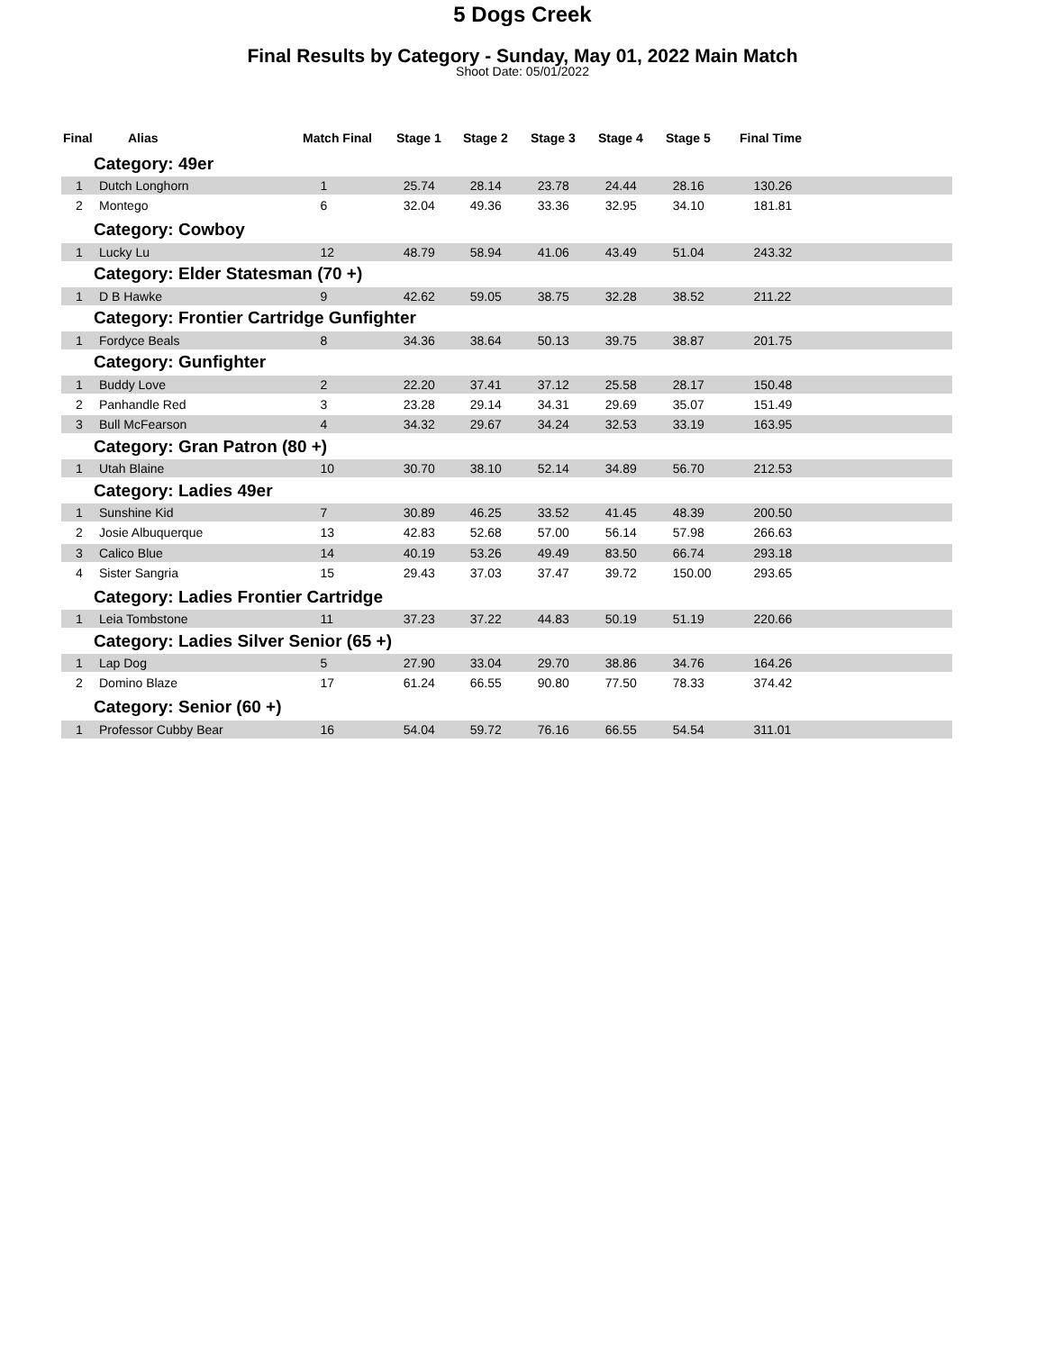5 Dogs Creek
Final Results by Category - Sunday, May 01, 2022 Main Match
Shoot Date: 05/01/2022
| Final | Alias | Match Final | Stage 1 | Stage 2 | Stage 3 | Stage 4 | Stage 5 | Final Time |
| --- | --- | --- | --- | --- | --- | --- | --- | --- |
| Category: 49er | | | | | | | | |
| 1 | Dutch Longhorn | 1 | 25.74 | 28.14 | 23.78 | 24.44 | 28.16 | 130.26 |
| 2 | Montego | 6 | 32.04 | 49.36 | 33.36 | 32.95 | 34.10 | 181.81 |
| Category: Cowboy | | | | | | | | |
| 1 | Lucky Lu | 12 | 48.79 | 58.94 | 41.06 | 43.49 | 51.04 | 243.32 |
| Category: Elder Statesman (70 +) | | | | | | | | |
| 1 | D B Hawke | 9 | 42.62 | 59.05 | 38.75 | 32.28 | 38.52 | 211.22 |
| Category: Frontier Cartridge Gunfighter | | | | | | | | |
| 1 | Fordyce Beals | 8 | 34.36 | 38.64 | 50.13 | 39.75 | 38.87 | 201.75 |
| Category: Gunfighter | | | | | | | | |
| 1 | Buddy Love | 2 | 22.20 | 37.41 | 37.12 | 25.58 | 28.17 | 150.48 |
| 2 | Panhandle Red | 3 | 23.28 | 29.14 | 34.31 | 29.69 | 35.07 | 151.49 |
| 3 | Bull McFearson | 4 | 34.32 | 29.67 | 34.24 | 32.53 | 33.19 | 163.95 |
| Category: Gran Patron (80 +) | | | | | | | | |
| 1 | Utah Blaine | 10 | 30.70 | 38.10 | 52.14 | 34.89 | 56.70 | 212.53 |
| Category: Ladies 49er | | | | | | | | |
| 1 | Sunshine Kid | 7 | 30.89 | 46.25 | 33.52 | 41.45 | 48.39 | 200.50 |
| 2 | Josie Albuquerque | 13 | 42.83 | 52.68 | 57.00 | 56.14 | 57.98 | 266.63 |
| 3 | Calico Blue | 14 | 40.19 | 53.26 | 49.49 | 83.50 | 66.74 | 293.18 |
| 4 | Sister Sangria | 15 | 29.43 | 37.03 | 37.47 | 39.72 | 150.00 | 293.65 |
| Category: Ladies Frontier Cartridge | | | | | | | | |
| 1 | Leia Tombstone | 11 | 37.23 | 37.22 | 44.83 | 50.19 | 51.19 | 220.66 |
| Category: Ladies Silver Senior (65 +) | | | | | | | | |
| 1 | Lap Dog | 5 | 27.90 | 33.04 | 29.70 | 38.86 | 34.76 | 164.26 |
| 2 | Domino Blaze | 17 | 61.24 | 66.55 | 90.80 | 77.50 | 78.33 | 374.42 |
| Category: Senior (60 +) | | | | | | | | |
| 1 | Professor Cubby Bear | 16 | 54.04 | 59.72 | 76.16 | 66.55 | 54.54 | 311.01 |